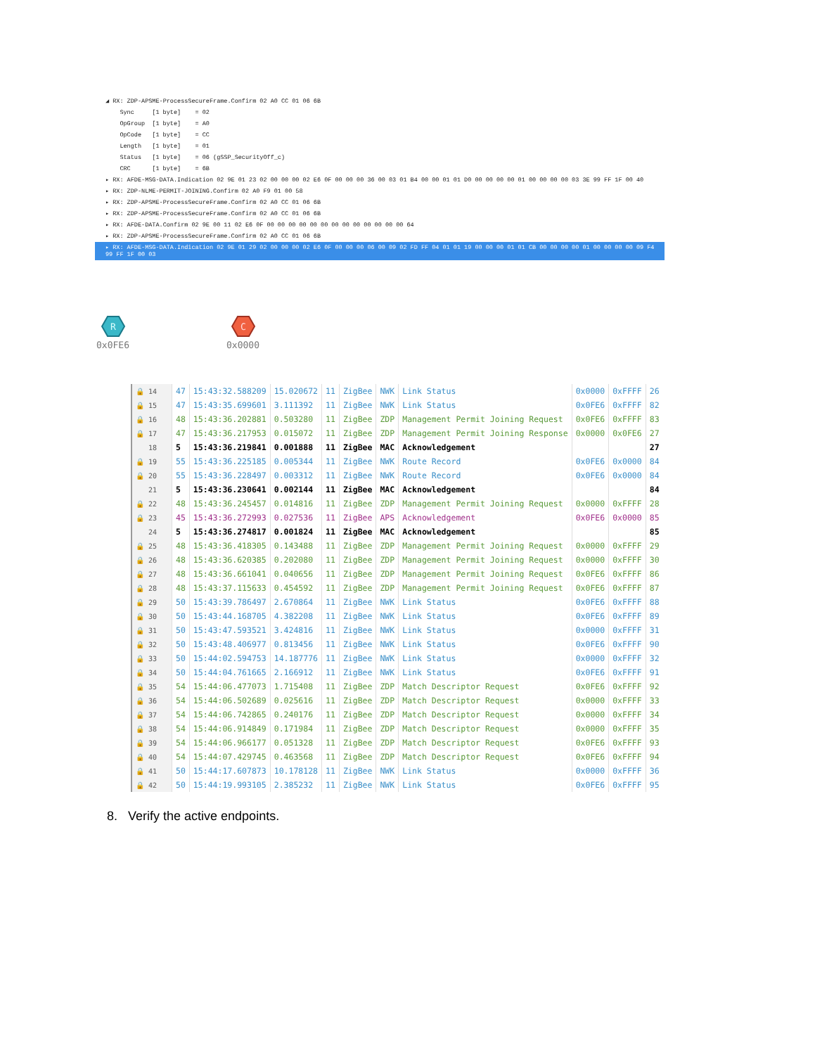◢ RX: ZDP-APSME-ProcessSecureFrame.Confirm 02 A0 CC 01 06 6B
Sync [1 byte] = 02
OpGroup [1 byte] = A0
OpCode [1 byte] = CC
Length [1 byte] = 01
Status [1 byte] = 06 (gSSP_SecurityOff_c)
CRC [1 byte] = 6B
▸ RX: AFDE-MSG-DATA.Indication 02 9E 01 23 02 00 00 00 02 E6 0F 00 00 00 36 00 03 01 B4 00 00 01 01 D0 00 00 00 00 01 00 00 00 00 03 3E 99 FF 1F 00 40
▸ RX: ZDP-NLME-PERMIT-JOINING.Confirm 02 A0 F9 01 00 58
▸ RX: ZDP-APSME-ProcessSecureFrame.Confirm 02 A0 CC 01 06 6B
▸ RX: ZDP-APSME-ProcessSecureFrame.Confirm 02 A0 CC 01 06 6B
▸ RX: AFDE-DATA.Confirm 02 9E 00 11 02 E6 0F 00 00 00 00 00 00 00 00 00 00 00 00 00 64
▸ RX: ZDP-APSME-ProcessSecureFrame.Confirm 02 A0 CC 01 06 6B
▸ RX: AFDE-MSG-DATA.Indication 02 9E 01 29 02 00 00 00 02 E6 0F 00 00 00 06 00 09 02 FD FF 04 01 01 19 00 00 00 01 01 CB 00 00 00 00 01 00 00 00 00 09 F4 99 FF 1F 00 03
R
0x0FE6
C
0x0000
| 🔒 14 | 47 | 15:43:32.588209 | 15.020672 | 11 | ZigBee | NWK | Link Status | 0x0000 | 0xFFFF | 26 |
| 🔒 15 | 47 | 15:43:35.699601 | 3.111392 | 11 | ZigBee | NWK | Link Status | 0x0FE6 | 0xFFFF | 82 |
| 🔒 16 | 48 | 15:43:36.202881 | 0.503280 | 11 | ZigBee | ZDP | Management Permit Joining Request | 0x0FE6 | 0xFFFF | 83 |
| 🔒 17 | 47 | 15:43:36.217953 | 0.015072 | 11 | ZigBee | ZDP | Management Permit Joining Response | 0x0000 | 0x0FE6 | 27 |
| 18 | 5 | 15:43:36.219841 | 0.001888 | 11 | ZigBee | MAC | Acknowledgement | | | 27 |
| 🔒 19 | 55 | 15:43:36.225185 | 0.005344 | 11 | ZigBee | NWK | Route Record | 0x0FE6 | 0x0000 | 84 |
| 🔒 20 | 55 | 15:43:36.228497 | 0.003312 | 11 | ZigBee | NWK | Route Record | 0x0FE6 | 0x0000 | 84 |
| 21 | 5 | 15:43:36.230641 | 0.002144 | 11 | ZigBee | MAC | Acknowledgement | | | 84 |
| 🔒 22 | 48 | 15:43:36.245457 | 0.014816 | 11 | ZigBee | ZDP | Management Permit Joining Request | 0x0000 | 0xFFFF | 28 |
| 🔒 23 | 45 | 15:43:36.272993 | 0.027536 | 11 | ZigBee | APS | Acknowledgement | 0x0FE6 | 0x0000 | 85 |
| 24 | 5 | 15:43:36.274817 | 0.001824 | 11 | ZigBee | MAC | Acknowledgement | | | 85 |
| 🔒 25 | 48 | 15:43:36.418305 | 0.143488 | 11 | ZigBee | ZDP | Management Permit Joining Request | 0x0000 | 0xFFFF | 29 |
| 🔒 26 | 48 | 15:43:36.620385 | 0.202080 | 11 | ZigBee | ZDP | Management Permit Joining Request | 0x0000 | 0xFFFF | 30 |
| 🔒 27 | 48 | 15:43:36.661041 | 0.040656 | 11 | ZigBee | ZDP | Management Permit Joining Request | 0x0FE6 | 0xFFFF | 86 |
| 🔒 28 | 48 | 15:43:37.115633 | 0.454592 | 11 | ZigBee | ZDP | Management Permit Joining Request | 0x0FE6 | 0xFFFF | 87 |
| 🔒 29 | 50 | 15:43:39.786497 | 2.670864 | 11 | ZigBee | NWK | Link Status | 0x0FE6 | 0xFFFF | 88 |
| 🔒 30 | 50 | 15:43:44.168705 | 4.382208 | 11 | ZigBee | NWK | Link Status | 0x0FE6 | 0xFFFF | 89 |
| 🔒 31 | 50 | 15:43:47.593521 | 3.424816 | 11 | ZigBee | NWK | Link Status | 0x0000 | 0xFFFF | 31 |
| 🔒 32 | 50 | 15:43:48.406977 | 0.813456 | 11 | ZigBee | NWK | Link Status | 0x0FE6 | 0xFFFF | 90 |
| 🔒 33 | 50 | 15:44:02.594753 | 14.187776 | 11 | ZigBee | NWK | Link Status | 0x0000 | 0xFFFF | 32 |
| 🔒 34 | 50 | 15:44:04.761665 | 2.166912 | 11 | ZigBee | NWK | Link Status | 0x0FE6 | 0xFFFF | 91 |
| 🔒 35 | 54 | 15:44:06.477073 | 1.715408 | 11 | ZigBee | ZDP | Match Descriptor Request | 0x0FE6 | 0xFFFF | 92 |
| 🔒 36 | 54 | 15:44:06.502689 | 0.025616 | 11 | ZigBee | ZDP | Match Descriptor Request | 0x0000 | 0xFFFF | 33 |
| 🔒 37 | 54 | 15:44:06.742865 | 0.240176 | 11 | ZigBee | ZDP | Match Descriptor Request | 0x0000 | 0xFFFF | 34 |
| 🔒 38 | 54 | 15:44:06.914849 | 0.171984 | 11 | ZigBee | ZDP | Match Descriptor Request | 0x0000 | 0xFFFF | 35 |
| 🔒 39 | 54 | 15:44:06.966177 | 0.051328 | 11 | ZigBee | ZDP | Match Descriptor Request | 0x0FE6 | 0xFFFF | 93 |
| 🔒 40 | 54 | 15:44:07.429745 | 0.463568 | 11 | ZigBee | ZDP | Match Descriptor Request | 0x0FE6 | 0xFFFF | 94 |
| 🔒 41 | 50 | 15:44:17.607873 | 10.178128 | 11 | ZigBee | NWK | Link Status | 0x0000 | 0xFFFF | 36 |
| 🔒 42 | 50 | 15:44:19.993105 | 2.385232 | 11 | ZigBee | NWK | Link Status | 0x0FE6 | 0xFFFF | 95 |
8. Verify the active endpoints.